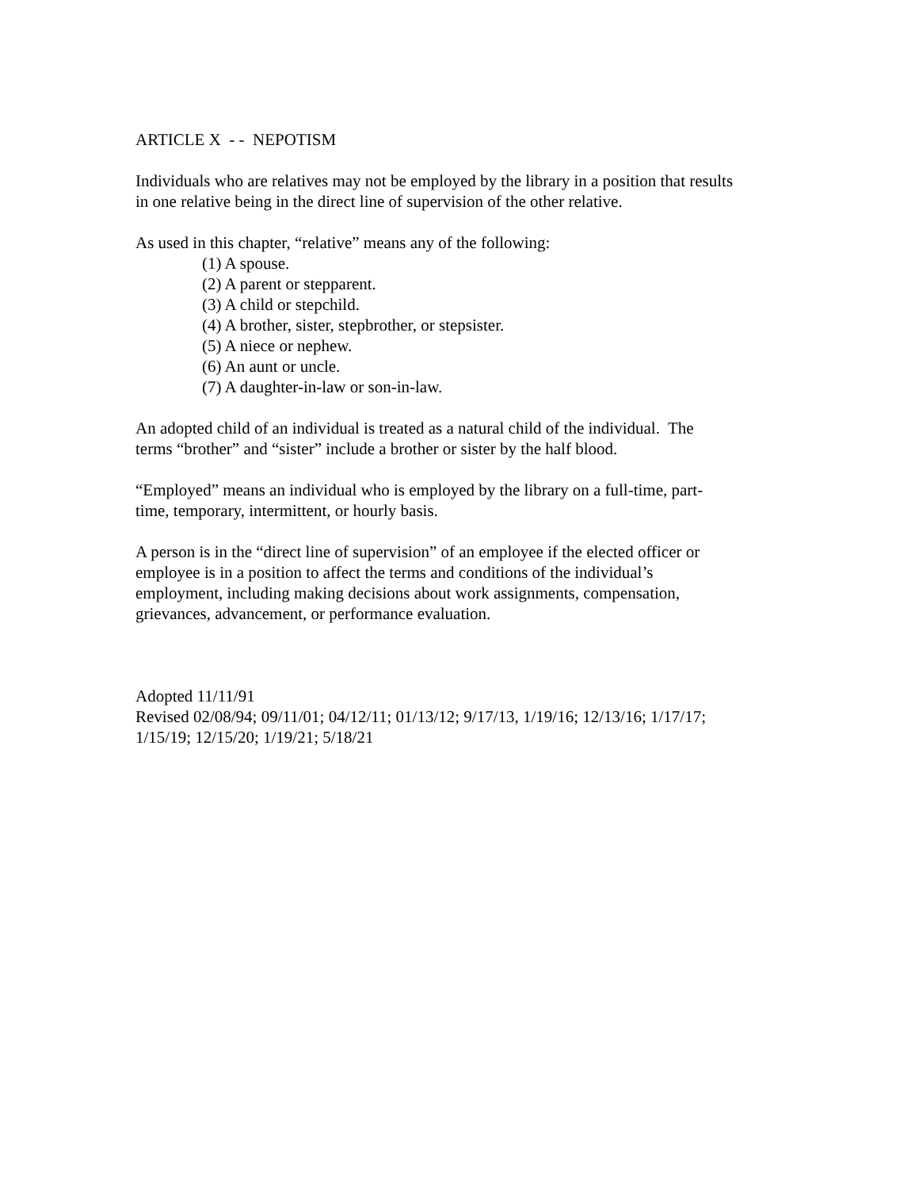ARTICLE X - - NEPOTISM
Individuals who are relatives may not be employed by the library in a position that results
in one relative being in the direct line of supervision of the other relative.
As used in this chapter, “relative” means any of the following:
(1) A spouse.
(2) A parent or stepparent.
(3) A child or stepchild.
(4) A brother, sister, stepbrother, or stepsister.
(5) A niece or nephew.
(6) An aunt or uncle.
(7) A daughter-in-law or son-in-law.
An adopted child of an individual is treated as a natural child of the individual. The
terms “brother” and “sister” include a brother or sister by the half blood.
“Employed” means an individual who is employed by the library on a full-time, part-
time, temporary, intermittent, or hourly basis.
A person is in the “direct line of supervision” of an employee if the elected officer or
employee is in a position to affect the terms and conditions of the individual’s
employment, including making decisions about work assignments, compensation,
grievances, advancement, or performance evaluation.
Adopted 11/11/91
Revised 02/08/94; 09/11/01; 04/12/11; 01/13/12; 9/17/13, 1/19/16; 12/13/16; 1/17/17;
1/15/19; 12/15/20; 1/19/21; 5/18/21